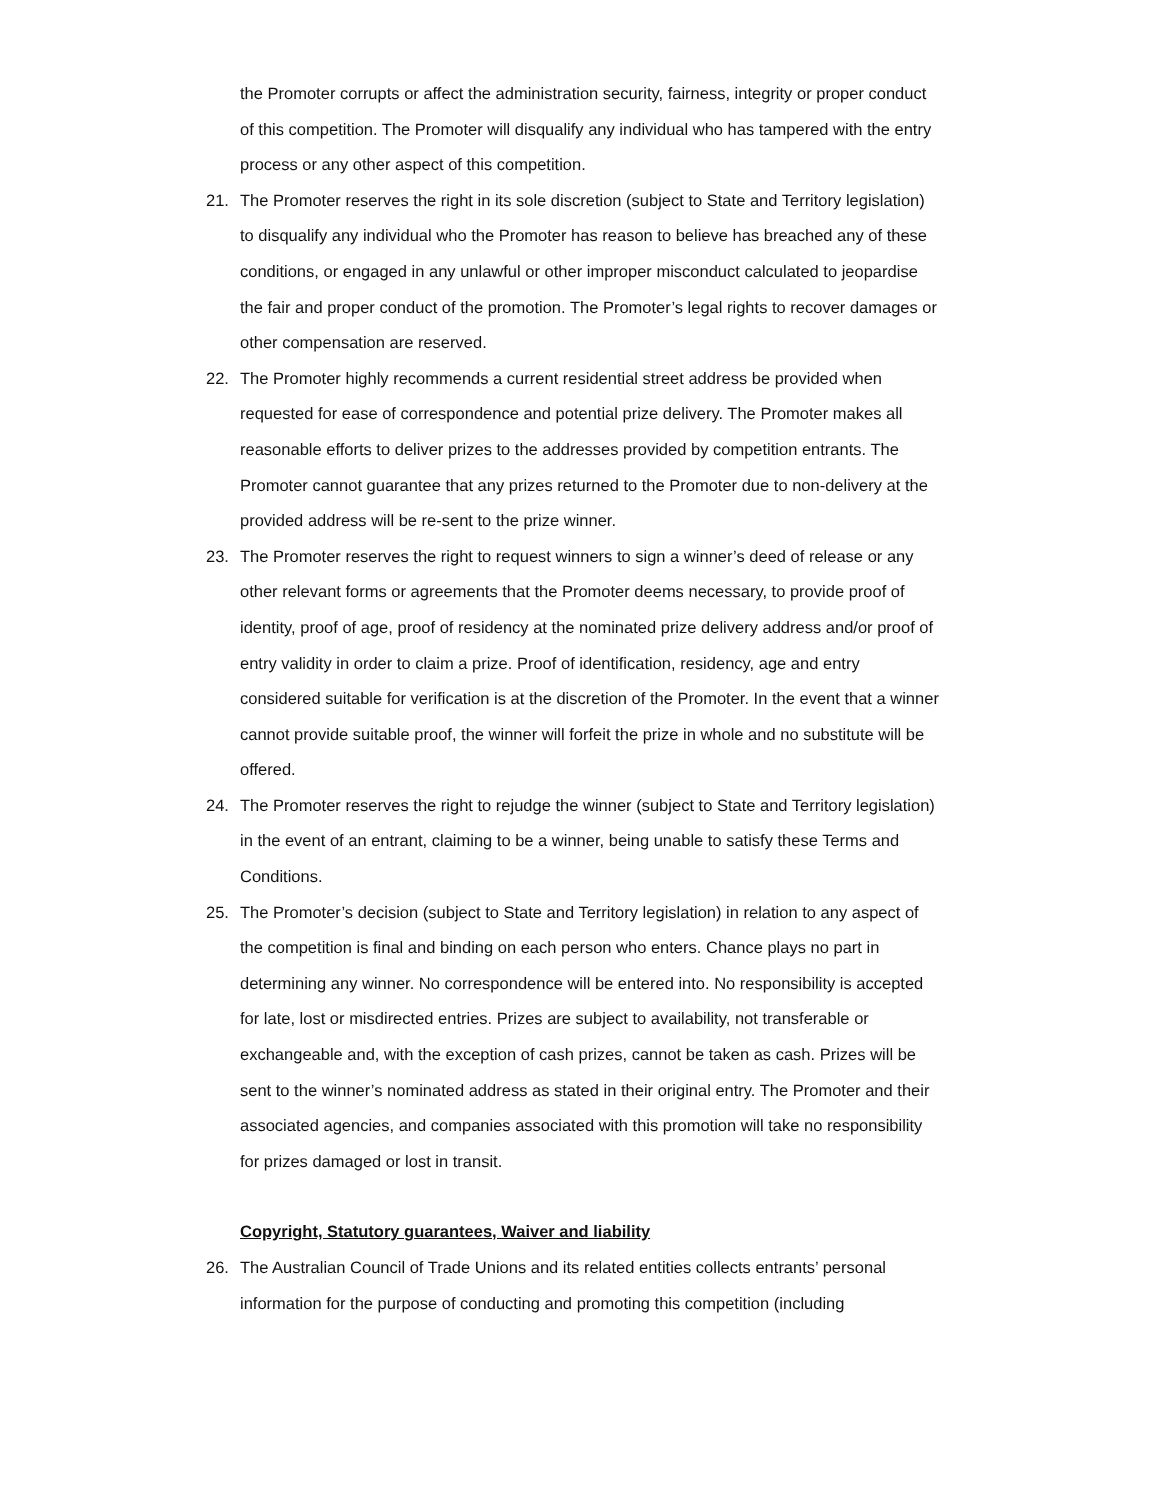the Promoter corrupts or affect the administration security, fairness, integrity or proper conduct of this competition. The Promoter will disqualify any individual who has tampered with the entry process or any other aspect of this competition.
21. The Promoter reserves the right in its sole discretion (subject to State and Territory legislation) to disqualify any individual who the Promoter has reason to believe has breached any of these conditions, or engaged in any unlawful or other improper misconduct calculated to jeopardise the fair and proper conduct of the promotion. The Promoter’s legal rights to recover damages or other compensation are reserved.
22. The Promoter highly recommends a current residential street address be provided when requested for ease of correspondence and potential prize delivery. The Promoter makes all reasonable efforts to deliver prizes to the addresses provided by competition entrants. The Promoter cannot guarantee that any prizes returned to the Promoter due to non-delivery at the provided address will be re-sent to the prize winner.
23. The Promoter reserves the right to request winners to sign a winner’s deed of release or any other relevant forms or agreements that the Promoter deems necessary, to provide proof of identity, proof of age, proof of residency at the nominated prize delivery address and/or proof of entry validity in order to claim a prize. Proof of identification, residency, age and entry considered suitable for verification is at the discretion of the Promoter. In the event that a winner cannot provide suitable proof, the winner will forfeit the prize in whole and no substitute will be offered.
24. The Promoter reserves the right to rejudge the winner (subject to State and Territory legislation) in the event of an entrant, claiming to be a winner, being unable to satisfy these Terms and Conditions.
25. The Promoter’s decision (subject to State and Territory legislation) in relation to any aspect of the competition is final and binding on each person who enters. Chance plays no part in determining any winner. No correspondence will be entered into. No responsibility is accepted for late, lost or misdirected entries. Prizes are subject to availability, not transferable or exchangeable and, with the exception of cash prizes, cannot be taken as cash. Prizes will be sent to the winner’s nominated address as stated in their original entry. The Promoter and their associated agencies, and companies associated with this promotion will take no responsibility for prizes damaged or lost in transit.
Copyright, Statutory guarantees, Waiver and liability
26. The Australian Council of Trade Unions and its related entities collects entrants’ personal information for the purpose of conducting and promoting this competition (including